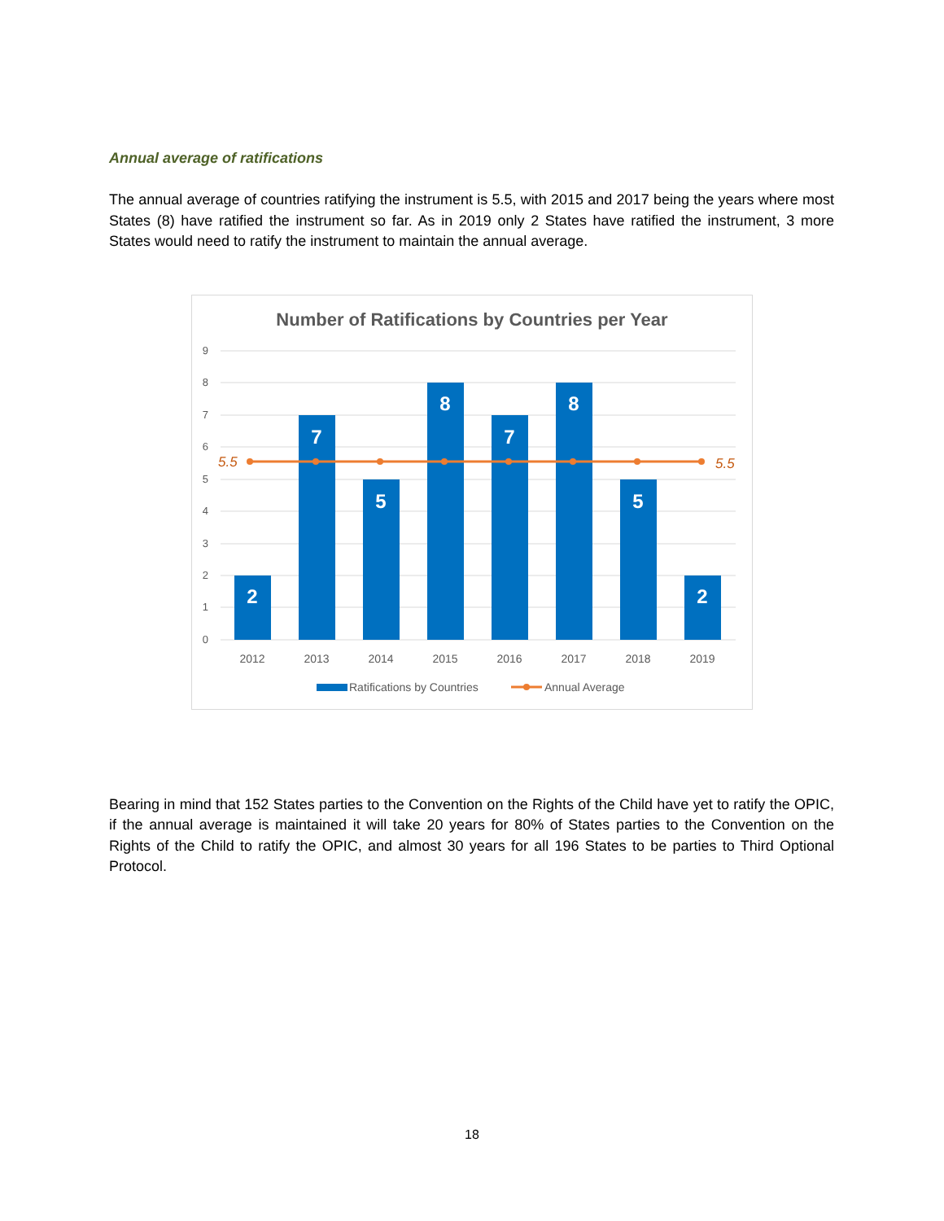Annual average of ratifications
The annual average of countries ratifying the instrument is 5.5, with 2015 and 2017 being the years where most States (8) have ratified the instrument so far. As in 2019 only 2 States have ratified the instrument, 3 more States would need to ratify the instrument to maintain the annual average.
Number of Ratifications by Countries per Year
9
8
7
6
5
4
3
2
1
0
2
7
5
8
7
8
5
2
5.5
5.5
2012
2013
2014
2015
2016
2017
2018
2019
Ratifications by Countries
Annual Average
Bearing in mind that 152 States parties to the Convention on the Rights of the Child have yet to ratify the OPIC, if the annual average is maintained it will take 20 years for 80% of States parties to the Convention on the Rights of the Child to ratify the OPIC, and almost 30 years for all 196 States to be parties to Third Optional Protocol.
18